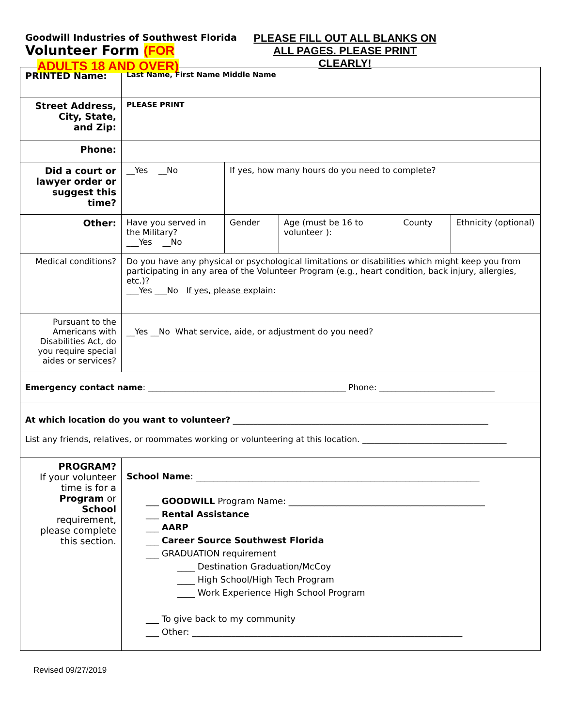Goodwill Industries of Southwest Florida
Volunteer Form (FOR
ADULTS 18 AND OVER)
PLEASE FILL OUT ALL BLANKS ON
ALL PAGES. PLEASE PRINT
CLEARLY!
| PRINTED Name: | Last Name, First Name Middle Name | | | | |
| Street Address, City, State, and Zip: | PLEASE PRINT | | | | |
| Phone: | | | | | |
| Did a court or lawyer order or suggest this time? | __Yes __No | If yes, how many hours do you need to complete? | | | |
| Other: | Have you served in the Military? ___Yes __No | Gender | Age (must be 16 to volunteer ): | County | Ethnicity (optional) |
| Medical conditions? | Do you have any physical or psychological limitations or disabilities which might keep you from participating in any area of the Volunteer Program (e.g., heart condition, back injury, allergies, etc.)? ___Yes ___No If yes, please explain : | | | | |
| Pursuant to the Americans with Disabilities Act, do you require special aides or services? | __Yes __No What service, aide, or adjustment do you need? | | | | |
| Emergency contact name : ________________________________________________ Phone: ____________________________ | | | | | |
| At which location do you want to volunteer? ______________________________________________________________ List any friends, relatives, or roommates working or volunteering at this location. ___________________________________ | | | | | |
| PROGRAM? If your volunteer time is for a Program or School requirement, please complete this section. | School Name : _________________________________________________________________ ___ GOODWILL Program Name: _____________________________________________ ___ Rental Assistance ___ AARP ___ Career Source Southwest Florida ___ GRADUATION requirement ____ Destination Graduation/McCoy ____ High School/High Tech Program ____ Work Experience High School Program ___ To give back to my community ___ Other: ______________________________________________________________ | | | | |
Revised 09/27/2019